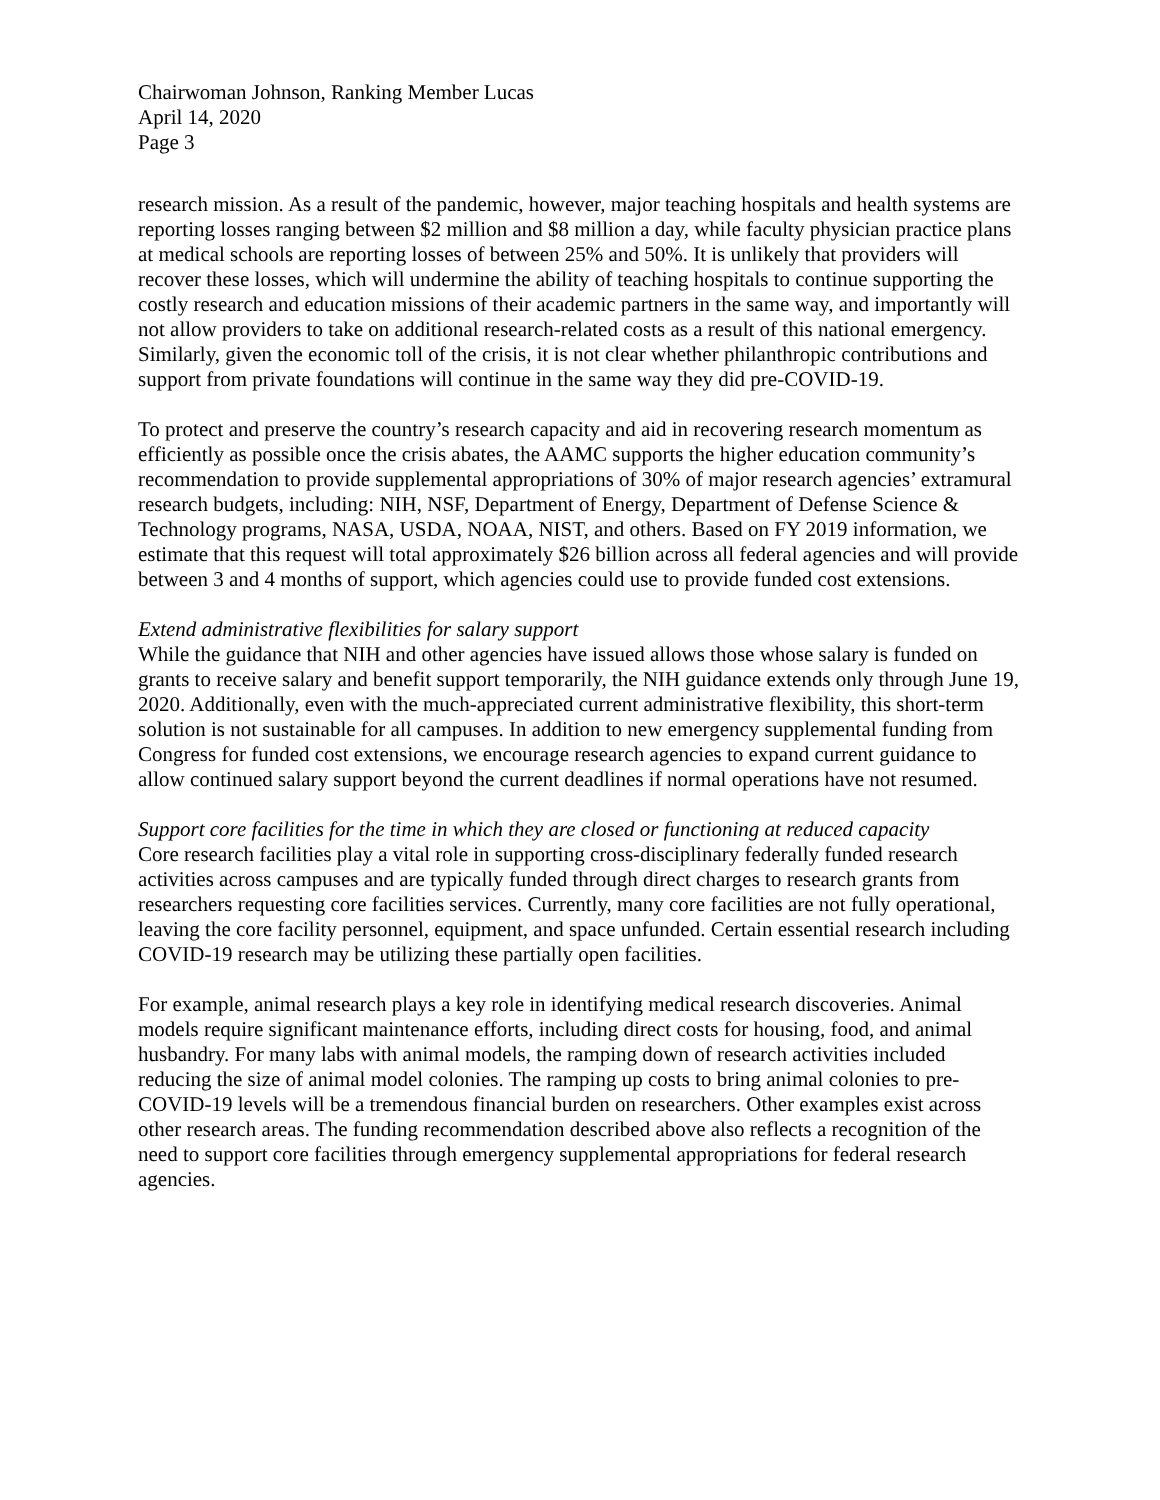Chairwoman Johnson, Ranking Member Lucas
April 14, 2020
Page 3
research mission. As a result of the pandemic, however, major teaching hospitals and health systems are reporting losses ranging between $2 million and $8 million a day, while faculty physician practice plans at medical schools are reporting losses of between 25% and 50%. It is unlikely that providers will recover these losses, which will undermine the ability of teaching hospitals to continue supporting the costly research and education missions of their academic partners in the same way, and importantly will not allow providers to take on additional research-related costs as a result of this national emergency. Similarly, given the economic toll of the crisis, it is not clear whether philanthropic contributions and support from private foundations will continue in the same way they did pre-COVID-19.
To protect and preserve the country’s research capacity and aid in recovering research momentum as efficiently as possible once the crisis abates, the AAMC supports the higher education community’s recommendation to provide supplemental appropriations of 30% of major research agencies’ extramural research budgets, including: NIH, NSF, Department of Energy, Department of Defense Science & Technology programs, NASA, USDA, NOAA, NIST, and others. Based on FY 2019 information, we estimate that this request will total approximately $26 billion across all federal agencies and will provide between 3 and 4 months of support, which agencies could use to provide funded cost extensions.
Extend administrative flexibilities for salary support
While the guidance that NIH and other agencies have issued allows those whose salary is funded on grants to receive salary and benefit support temporarily, the NIH guidance extends only through June 19, 2020. Additionally, even with the much-appreciated current administrative flexibility, this short-term solution is not sustainable for all campuses. In addition to new emergency supplemental funding from Congress for funded cost extensions, we encourage research agencies to expand current guidance to allow continued salary support beyond the current deadlines if normal operations have not resumed.
Support core facilities for the time in which they are closed or functioning at reduced capacity
Core research facilities play a vital role in supporting cross-disciplinary federally funded research activities across campuses and are typically funded through direct charges to research grants from researchers requesting core facilities services. Currently, many core facilities are not fully operational, leaving the core facility personnel, equipment, and space unfunded. Certain essential research including COVID-19 research may be utilizing these partially open facilities.
For example, animal research plays a key role in identifying medical research discoveries. Animal models require significant maintenance efforts, including direct costs for housing, food, and animal husbandry. For many labs with animal models, the ramping down of research activities included reducing the size of animal model colonies. The ramping up costs to bring animal colonies to pre-COVID-19 levels will be a tremendous financial burden on researchers. Other examples exist across other research areas. The funding recommendation described above also reflects a recognition of the need to support core facilities through emergency supplemental appropriations for federal research agencies.